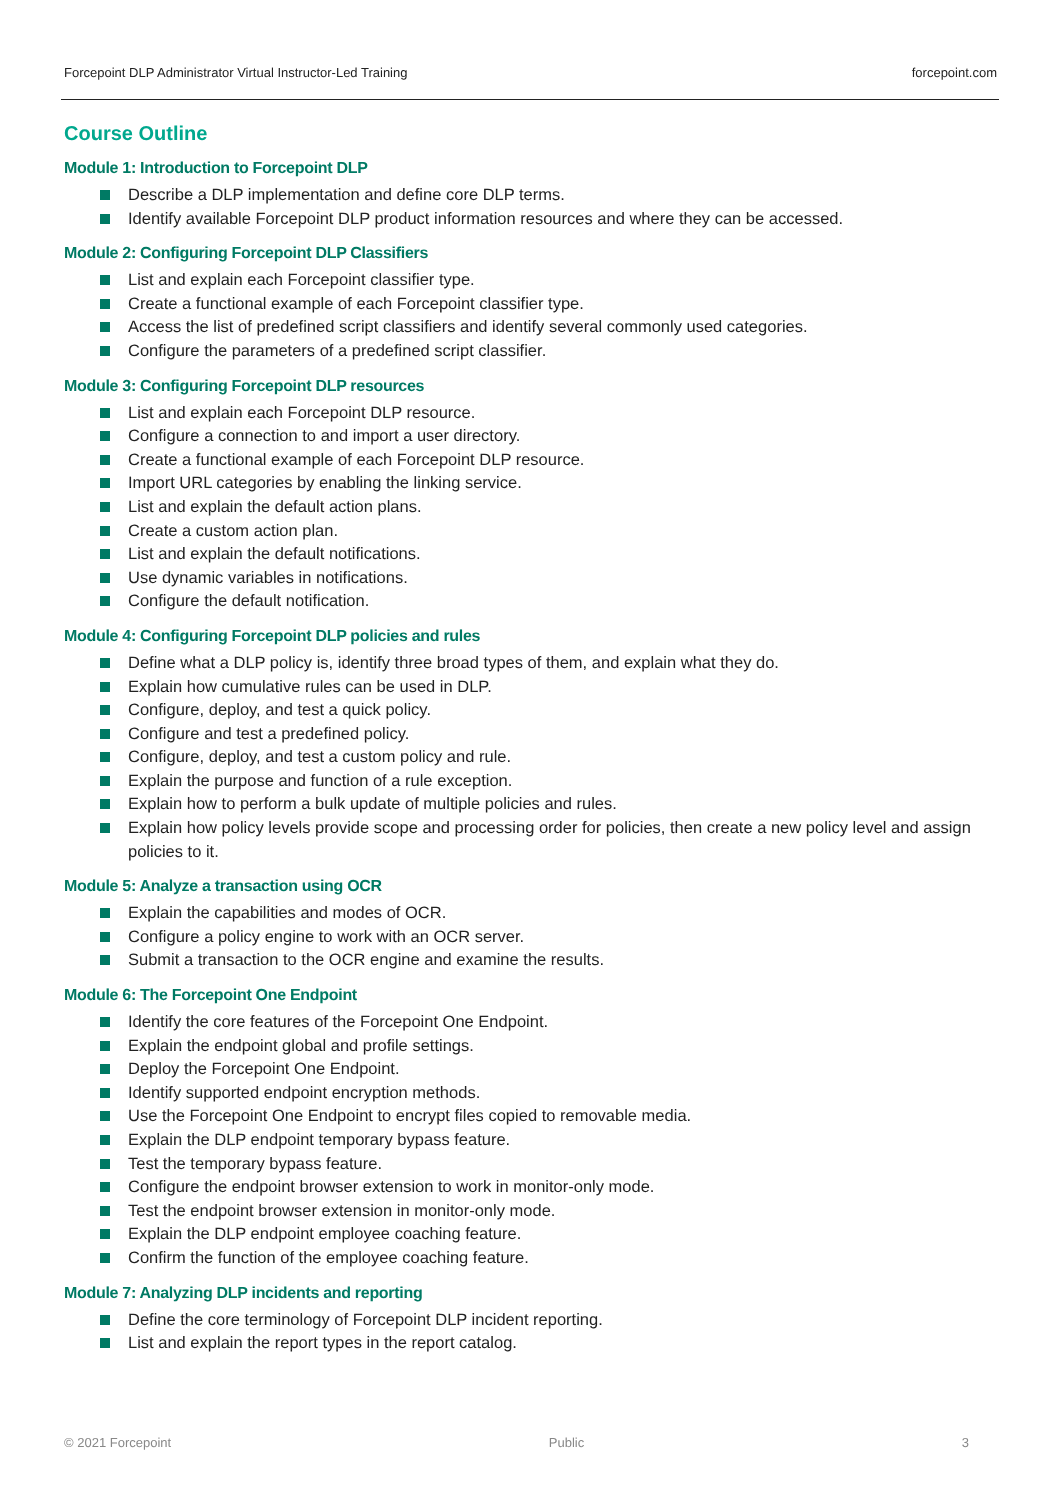Forcepoint DLP Administrator Virtual Instructor-Led Training forcepoint.com
Course Outline
Module 1: Introduction to Forcepoint DLP
Describe a DLP implementation and define core DLP terms.
Identify available Forcepoint DLP product information resources and where they can be accessed.
Module 2: Configuring Forcepoint DLP Classifiers
List and explain each Forcepoint classifier type.
Create a functional example of each Forcepoint classifier type.
Access the list of predefined script classifiers and identify several commonly used categories.
Configure the parameters of a predefined script classifier.
Module 3: Configuring Forcepoint DLP resources
List and explain each Forcepoint DLP resource.
Configure a connection to and import a user directory.
Create a functional example of each Forcepoint DLP resource.
Import URL categories by enabling the linking service.
List and explain the default action plans.
Create a custom action plan.
List and explain the default notifications.
Use dynamic variables in notifications.
Configure the default notification.
Module 4: Configuring Forcepoint DLP policies and rules
Define what a DLP policy is, identify three broad types of them, and explain what they do.
Explain how cumulative rules can be used in DLP.
Configure, deploy, and test a quick policy.
Configure and test a predefined policy.
Configure, deploy, and test a custom policy and rule.
Explain the purpose and function of a rule exception.
Explain how to perform a bulk update of multiple policies and rules.
Explain how policy levels provide scope and processing order for policies, then create a new policy level and assign policies to it.
Module 5: Analyze a transaction using OCR
Explain the capabilities and modes of OCR.
Configure a policy engine to work with an OCR server.
Submit a transaction to the OCR engine and examine the results.
Module 6: The Forcepoint One Endpoint
Identify the core features of the Forcepoint One Endpoint.
Explain the endpoint global and profile settings.
Deploy the Forcepoint One Endpoint.
Identify supported endpoint encryption methods.
Use the Forcepoint One Endpoint to encrypt files copied to removable media.
Explain the DLP endpoint temporary bypass feature.
Test the temporary bypass feature.
Configure the endpoint browser extension to work in monitor-only mode.
Test the endpoint browser extension in monitor-only mode.
Explain the DLP endpoint employee coaching feature.
Confirm the function of the employee coaching feature.
Module 7: Analyzing DLP incidents and reporting
Define the core terminology of Forcepoint DLP incident reporting.
List and explain the report types in the report catalog.
© 2021 Forcepoint Public 3